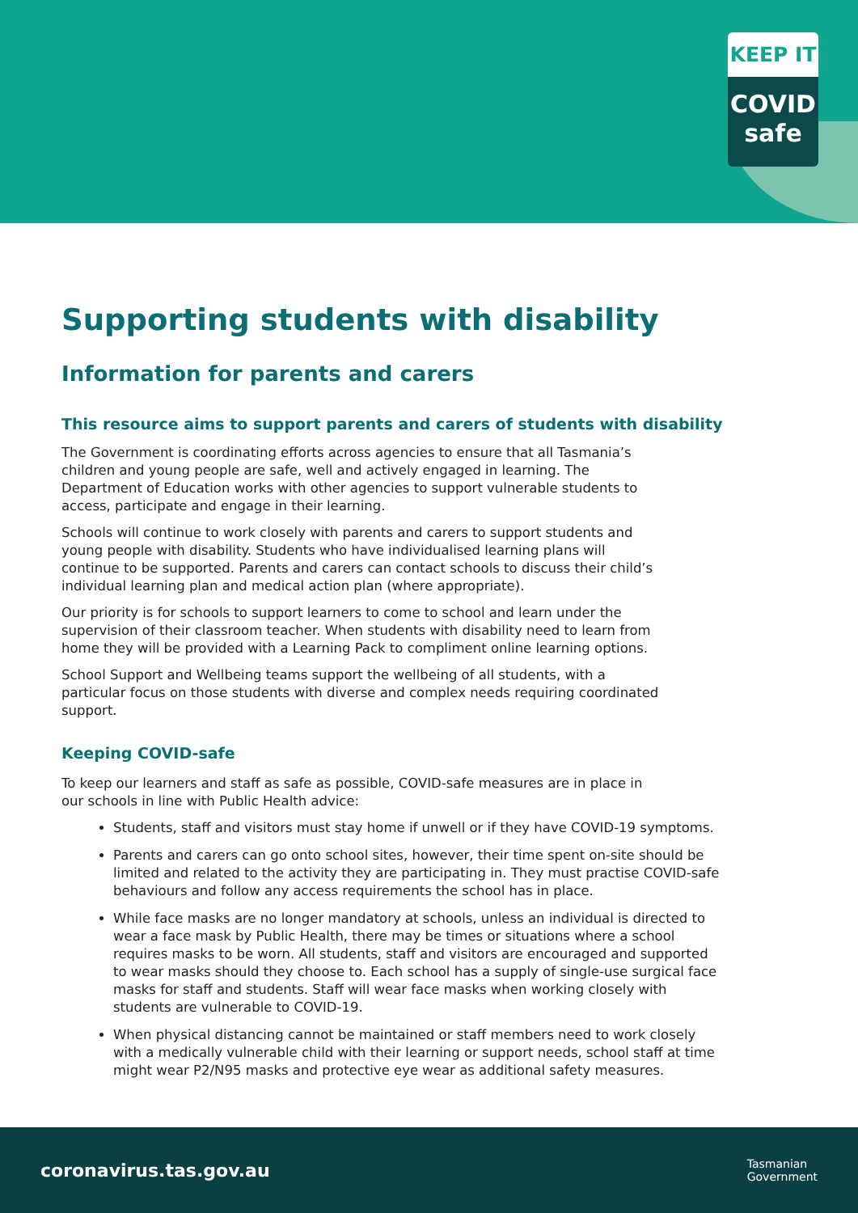KEEP IT
COVID
safe
Supporting students with disability
Information for parents and carers
This resource aims to support parents and carers of students with disability
The Government is coordinating efforts across agencies to ensure that all Tasmania’s children and young people are safe, well and actively engaged in learning. The Department of Education works with other agencies to support vulnerable students to access, participate and engage in their learning.
Schools will continue to work closely with parents and carers to support students and young people with disability. Students who have individualised learning plans will continue to be supported. Parents and carers can contact schools to discuss their child’s individual learning plan and medical action plan (where appropriate).
Our priority is for schools to support learners to come to school and learn under the supervision of their classroom teacher. When students with disability need to learn from home they will be provided with a Learning Pack to compliment online learning options.
School Support and Wellbeing teams support the wellbeing of all students, with a particular focus on those students with diverse and complex needs requiring coordinated support.
Keeping COVID-safe
To keep our learners and staff as safe as possible, COVID-safe measures are in place in our schools in line with Public Health advice:
Students, staff and visitors must stay home if unwell or if they have COVID-19 symptoms.
Parents and carers can go onto school sites, however, their time spent on-site should be limited and related to the activity they are participating in. They must practise COVID-safe behaviours and follow any access requirements the school has in place.
While face masks are no longer mandatory at schools, unless an individual is directed to wear a face mask by Public Health, there may be times or situations where a school requires masks to be worn. All students, staff and visitors are encouraged and supported to wear masks should they choose to. Each school has a supply of single-use surgical face masks for staff and students. Staff will wear face masks when working closely with students are vulnerable to COVID-19.
When physical distancing cannot be maintained or staff members need to work closely with a medically vulnerable child with their learning or support needs, school staff at time might wear P2/N95 masks and protective eye wear as additional safety measures.
coronavirus.tas.gov.au Tasmanian
Government